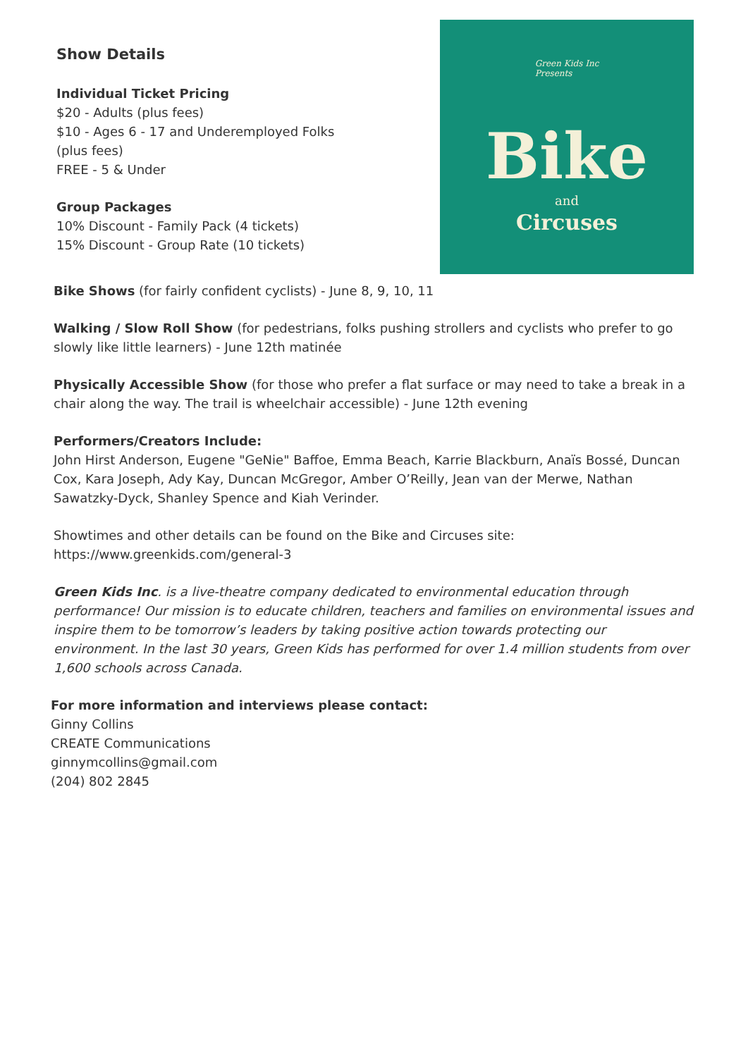Show Details
Individual Ticket Pricing
$20 - Adults (plus fees)
$10 - Ages 6 - 17 and Underemployed Folks (plus fees)
FREE - 5 & Under
Group Packages
10% Discount - Family Pack (4 tickets)
15% Discount - Group Rate (10 tickets)
Green Kids Inc
Presents
Bike
and
Circuses
Bike Shows (for fairly confident cyclists) - June 8, 9, 10, 11
Walking / Slow Roll Show (for pedestrians, folks pushing strollers and cyclists who prefer to go slowly like little learners) - June 12th matinée
Physically Accessible Show (for those who prefer a flat surface or may need to take a break in a chair along the way. The trail is wheelchair accessible) - June 12th evening
Performers/Creators Include:
John Hirst Anderson, Eugene "GeNie" Baffoe, Emma Beach, Karrie Blackburn, Anaïs Bossé, Duncan Cox, Kara Joseph, Ady Kay, Duncan McGregor, Amber O’Reilly, Jean van der Merwe, Nathan Sawatzky-Dyck, Shanley Spence and Kiah Verinder.
Showtimes and other details can be found on the Bike and Circuses site:
https://www.greenkids.com/general-3
Green Kids Inc. is a live-theatre company dedicated to environmental education through performance! Our mission is to educate children, teachers and families on environmental issues and inspire them to be tomorrow’s leaders by taking positive action towards protecting our environment. In the last 30 years, Green Kids has performed for over 1.4 million students from over 1,600 schools across Canada.
For more information and interviews please contact:
Ginny Collins
CREATE Communications
ginnymcollins@gmail.com
(204) 802 2845